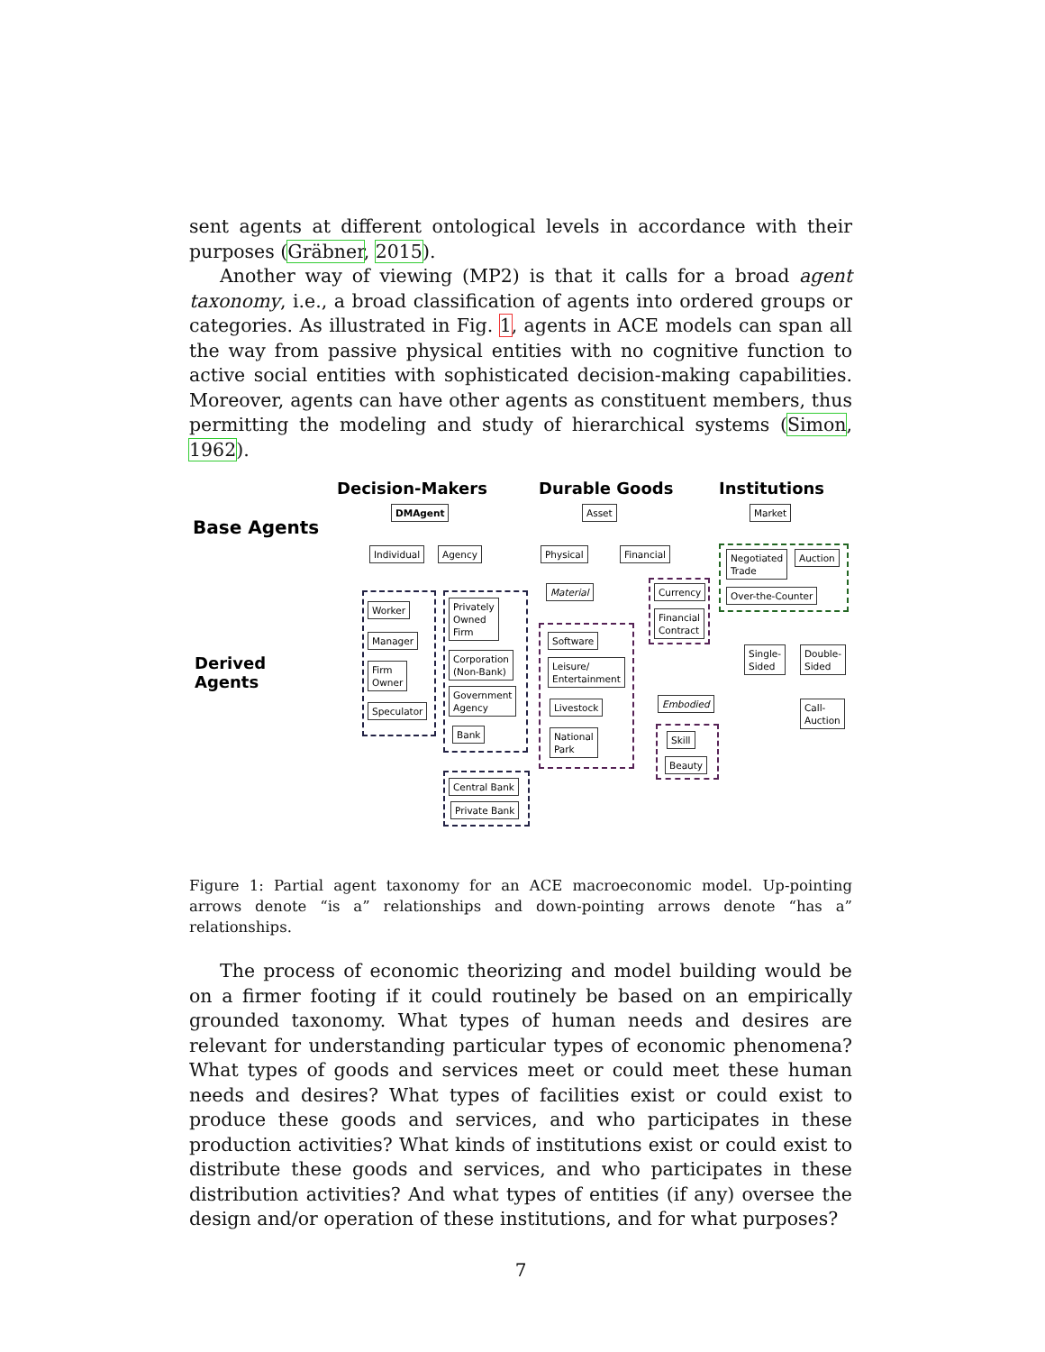sent agents at different ontological levels in accordance with their purposes (Gräbner, 2015).
Another way of viewing (MP2) is that it calls for a broad agent taxonomy, i.e., a broad classification of agents into ordered groups or categories. As illustrated in Fig. 1, agents in ACE models can span all the way from passive physical entities with no cognitive function to active social entities with sophisticated decision-making capabilities. Moreover, agents can have other agents as constituent members, thus permitting the modeling and study of hierarchical systems (Simon, 1962).
Decision-Makers Durable Goods Institutions
Base Agents
Derived
Agents
DMAgent Asset Market
Individual Agency Physical Financial
Negotiated
Trade
Auction
Over-the-Counter
Worker
Manager
Firm
Owner
Speculator
Privately
Owned
Firm
Corporation
(Non-Bank)
Government
Agency
Bank
Central Bank
Private Bank
Material
Software
Leisure/
Entertainment
Livestock
National
Park
Currency
Financial
Contract
Embodied
Skill
Beauty
Single-
Sided
Double-
Sided
Call-
Auction
Figure 1: Partial agent taxonomy for an ACE macroeconomic model. Up-pointing arrows denote “is a” relationships and down-pointing arrows denote “has a” relationships.
The process of economic theorizing and model building would be on a firmer footing if it could routinely be based on an empirically grounded taxonomy. What types of human needs and desires are relevant for understanding particular types of economic phenomena? What types of goods and services meet or could meet these human needs and desires? What types of facilities exist or could exist to produce these goods and services, and who participates in these production activities? What kinds of institutions exist or could exist to distribute these goods and services, and who participates in these distribution activities? And what types of entities (if any) oversee the design and/or operation of these institutions, and for what purposes?
7